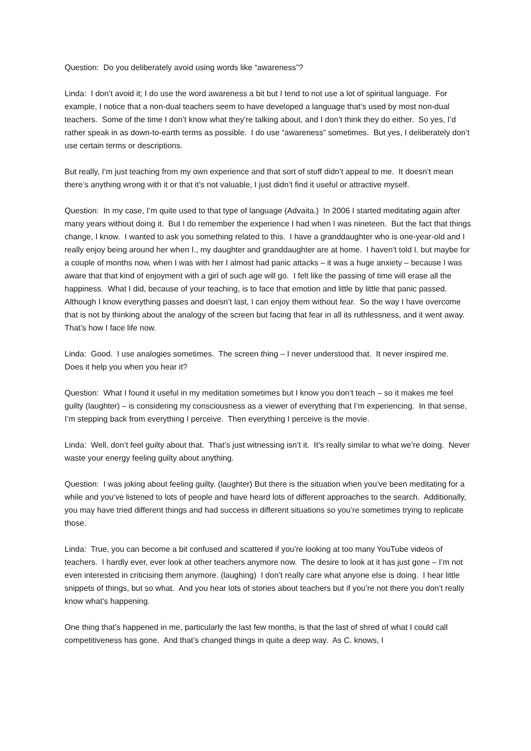Question: Do you deliberately avoid using words like “awareness”?
Linda: I don’t avoid it; I do use the word awareness a bit but I tend to not use a lot of spiritual language. For example, I notice that a non-dual teachers seem to have developed a language that’s used by most non-dual teachers. Some of the time I don’t know what they’re talking about, and I don’t think they do either. So yes, I’d rather speak in as down-to-earth terms as possible. I do use “awareness” sometimes. But yes, I deliberately don’t use certain terms or descriptions.
But really, I’m just teaching from my own experience and that sort of stuff didn’t appeal to me. It doesn’t mean there’s anything wrong with it or that it’s not valuable, I just didn’t find it useful or attractive myself.
Question: In my case, I’m quite used to that type of language (Advaita.) In 2006 I started meditating again after many years without doing it. But I do remember the experience I had when I was nineteen. But the fact that things change, I know. I wanted to ask you something related to this. I have a granddaughter who is one-year-old and I really enjoy being around her when I., my daughter and granddaughter are at home. I haven’t told I. but maybe for a couple of months now, when I was with her I almost had panic attacks – it was a huge anxiety – because I was aware that that kind of enjoyment with a girl of such age will go. I felt like the passing of time will erase all the happiness. What I did, because of your teaching, is to face that emotion and little by little that panic passed. Although I know everything passes and doesn’t last, I can enjoy them without fear. So the way I have overcome that is not by thinking about the analogy of the screen but facing that fear in all its ruthlessness, and it went away. That’s how I face life now.
Linda: Good. I use analogies sometimes. The screen thing – I never understood that. It never inspired me. Does it help you when you hear it?
Question: What I found it useful in my meditation sometimes but I know you don’t teach – so it makes me feel guilty (laughter) – is considering my consciousness as a viewer of everything that I’m experiencing. In that sense, I’m stepping back from everything I perceive. Then everything I perceive is the movie.
Linda: Well, don’t feel guilty about that. That’s just witnessing isn’t it. It’s really similar to what we’re doing. Never waste your energy feeling guilty about anything.
Question: I was joking about feeling guilty. (laughter) But there is the situation when you’ve been meditating for a while and you’ve listened to lots of people and have heard lots of different approaches to the search. Additionally, you may have tried different things and had success in different situations so you’re sometimes trying to replicate those.
Linda: True, you can become a bit confused and scattered if you’re looking at too many YouTube videos of teachers. I hardly ever, ever look at other teachers anymore now. The desire to look at it has just gone – I’m not even interested in criticising them anymore. (laughing) I don’t really care what anyone else is doing. I hear little snippets of things, but so what. And you hear lots of stories about teachers but if you’re not there you don’t really know what’s happening.
One thing that’s happened in me, particularly the last few months, is that the last of shred of what I could call competitiveness has gone. And that’s changed things in quite a deep way. As C. knows, I